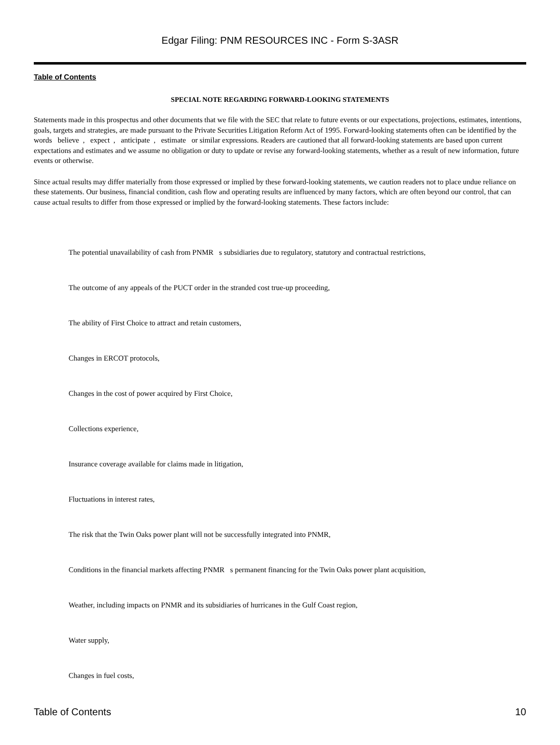Edgar Filing: PNM RESOURCES INC - Form S-3ASR
Table of Contents
SPECIAL NOTE REGARDING FORWARD-LOOKING STATEMENTS
Statements made in this prospectus and other documents that we file with the SEC that relate to future events or our expectations, projections, estimates, intentions, goals, targets and strategies, are made pursuant to the Private Securities Litigation Reform Act of 1995. Forward-looking statements often can be identified by the words believe , expect , anticipate , estimate or similar expressions. Readers are cautioned that all forward-looking statements are based upon current expectations and estimates and we assume no obligation or duty to update or revise any forward-looking statements, whether as a result of new information, future events or otherwise.
Since actual results may differ materially from those expressed or implied by these forward-looking statements, we caution readers not to place undue reliance on these statements. Our business, financial condition, cash flow and operating results are influenced by many factors, which are often beyond our control, that can cause actual results to differ from those expressed or implied by the forward-looking statements. These factors include:
The potential unavailability of cash from PNMR s subsidiaries due to regulatory, statutory and contractual restrictions,
The outcome of any appeals of the PUCT order in the stranded cost true-up proceeding,
The ability of First Choice to attract and retain customers,
Changes in ERCOT protocols,
Changes in the cost of power acquired by First Choice,
Collections experience,
Insurance coverage available for claims made in litigation,
Fluctuations in interest rates,
The risk that the Twin Oaks power plant will not be successfully integrated into PNMR,
Conditions in the financial markets affecting PNMR s permanent financing for the Twin Oaks power plant acquisition,
Weather, including impacts on PNMR and its subsidiaries of hurricanes in the Gulf Coast region,
Water supply,
Changes in fuel costs,
Table of Contents 10